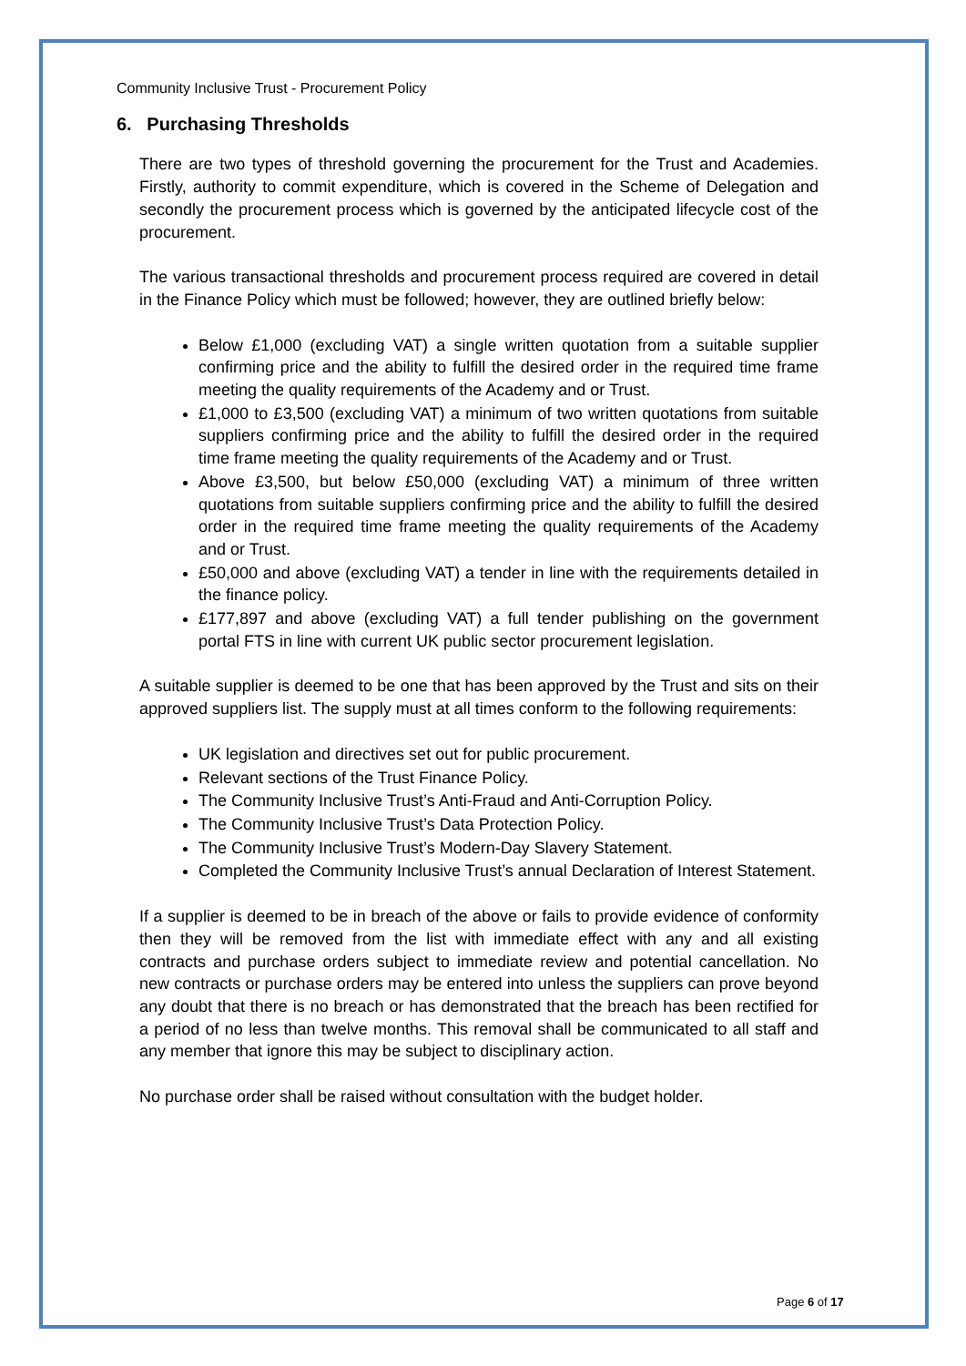Community Inclusive Trust - Procurement Policy
6. Purchasing Thresholds
There are two types of threshold governing the procurement for the Trust and Academies. Firstly, authority to commit expenditure, which is covered in the Scheme of Delegation and secondly the procurement process which is governed by the anticipated lifecycle cost of the procurement.
The various transactional thresholds and procurement process required are covered in detail in the Finance Policy which must be followed; however, they are outlined briefly below:
Below £1,000 (excluding VAT) a single written quotation from a suitable supplier confirming price and the ability to fulfill the desired order in the required time frame meeting the quality requirements of the Academy and or Trust.
£1,000 to £3,500 (excluding VAT) a minimum of two written quotations from suitable suppliers confirming price and the ability to fulfill the desired order in the required time frame meeting the quality requirements of the Academy and or Trust.
Above £3,500, but below £50,000 (excluding VAT) a minimum of three written quotations from suitable suppliers confirming price and the ability to fulfill the desired order in the required time frame meeting the quality requirements of the Academy and or Trust.
£50,000 and above (excluding VAT) a tender in line with the requirements detailed in the finance policy.
£177,897 and above (excluding VAT) a full tender publishing on the government portal FTS in line with current UK public sector procurement legislation.
A suitable supplier is deemed to be one that has been approved by the Trust and sits on their approved suppliers list. The supply must at all times conform to the following requirements:
UK legislation and directives set out for public procurement.
Relevant sections of the Trust Finance Policy.
The Community Inclusive Trust’s Anti-Fraud and Anti-Corruption Policy.
The Community Inclusive Trust’s Data Protection Policy.
The Community Inclusive Trust’s Modern-Day Slavery Statement.
Completed the Community Inclusive Trust’s annual Declaration of Interest Statement.
If a supplier is deemed to be in breach of the above or fails to provide evidence of conformity then they will be removed from the list with immediate effect with any and all existing contracts and purchase orders subject to immediate review and potential cancellation. No new contracts or purchase orders may be entered into unless the suppliers can prove beyond any doubt that there is no breach or has demonstrated that the breach has been rectified for a period of no less than twelve months. This removal shall be communicated to all staff and any member that ignore this may be subject to disciplinary action.
No purchase order shall be raised without consultation with the budget holder.
Page 6 of 17